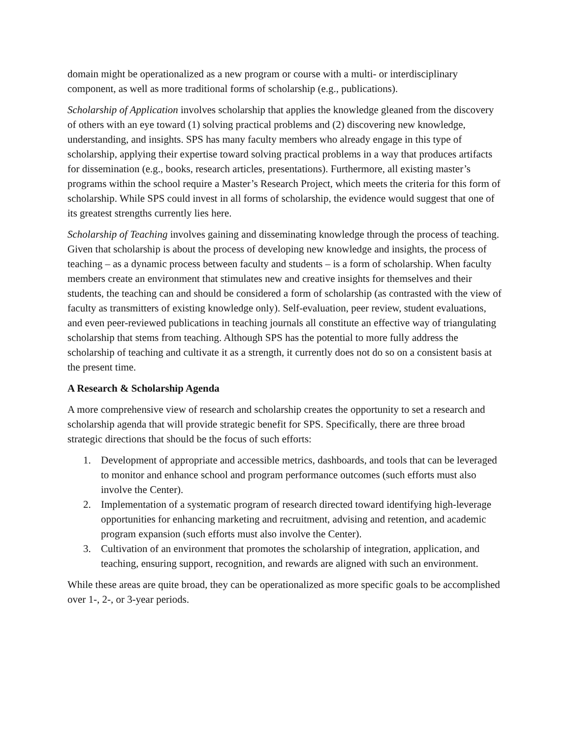domain might be operationalized as a new program or course with a multi- or interdisciplinary component, as well as more traditional forms of scholarship (e.g., publications).
Scholarship of Application involves scholarship that applies the knowledge gleaned from the discovery of others with an eye toward (1) solving practical problems and (2) discovering new knowledge, understanding, and insights. SPS has many faculty members who already engage in this type of scholarship, applying their expertise toward solving practical problems in a way that produces artifacts for dissemination (e.g., books, research articles, presentations). Furthermore, all existing master’s programs within the school require a Master’s Research Project, which meets the criteria for this form of scholarship. While SPS could invest in all forms of scholarship, the evidence would suggest that one of its greatest strengths currently lies here.
Scholarship of Teaching involves gaining and disseminating knowledge through the process of teaching. Given that scholarship is about the process of developing new knowledge and insights, the process of teaching – as a dynamic process between faculty and students – is a form of scholarship. When faculty members create an environment that stimulates new and creative insights for themselves and their students, the teaching can and should be considered a form of scholarship (as contrasted with the view of faculty as transmitters of existing knowledge only). Self-evaluation, peer review, student evaluations, and even peer-reviewed publications in teaching journals all constitute an effective way of triangulating scholarship that stems from teaching. Although SPS has the potential to more fully address the scholarship of teaching and cultivate it as a strength, it currently does not do so on a consistent basis at the present time.
A Research & Scholarship Agenda
A more comprehensive view of research and scholarship creates the opportunity to set a research and scholarship agenda that will provide strategic benefit for SPS. Specifically, there are three broad strategic directions that should be the focus of such efforts:
1. Development of appropriate and accessible metrics, dashboards, and tools that can be leveraged to monitor and enhance school and program performance outcomes (such efforts must also involve the Center).
2. Implementation of a systematic program of research directed toward identifying high-leverage opportunities for enhancing marketing and recruitment, advising and retention, and academic program expansion (such efforts must also involve the Center).
3. Cultivation of an environment that promotes the scholarship of integration, application, and teaching, ensuring support, recognition, and rewards are aligned with such an environment.
While these areas are quite broad, they can be operationalized as more specific goals to be accomplished over 1-, 2-, or 3-year periods.